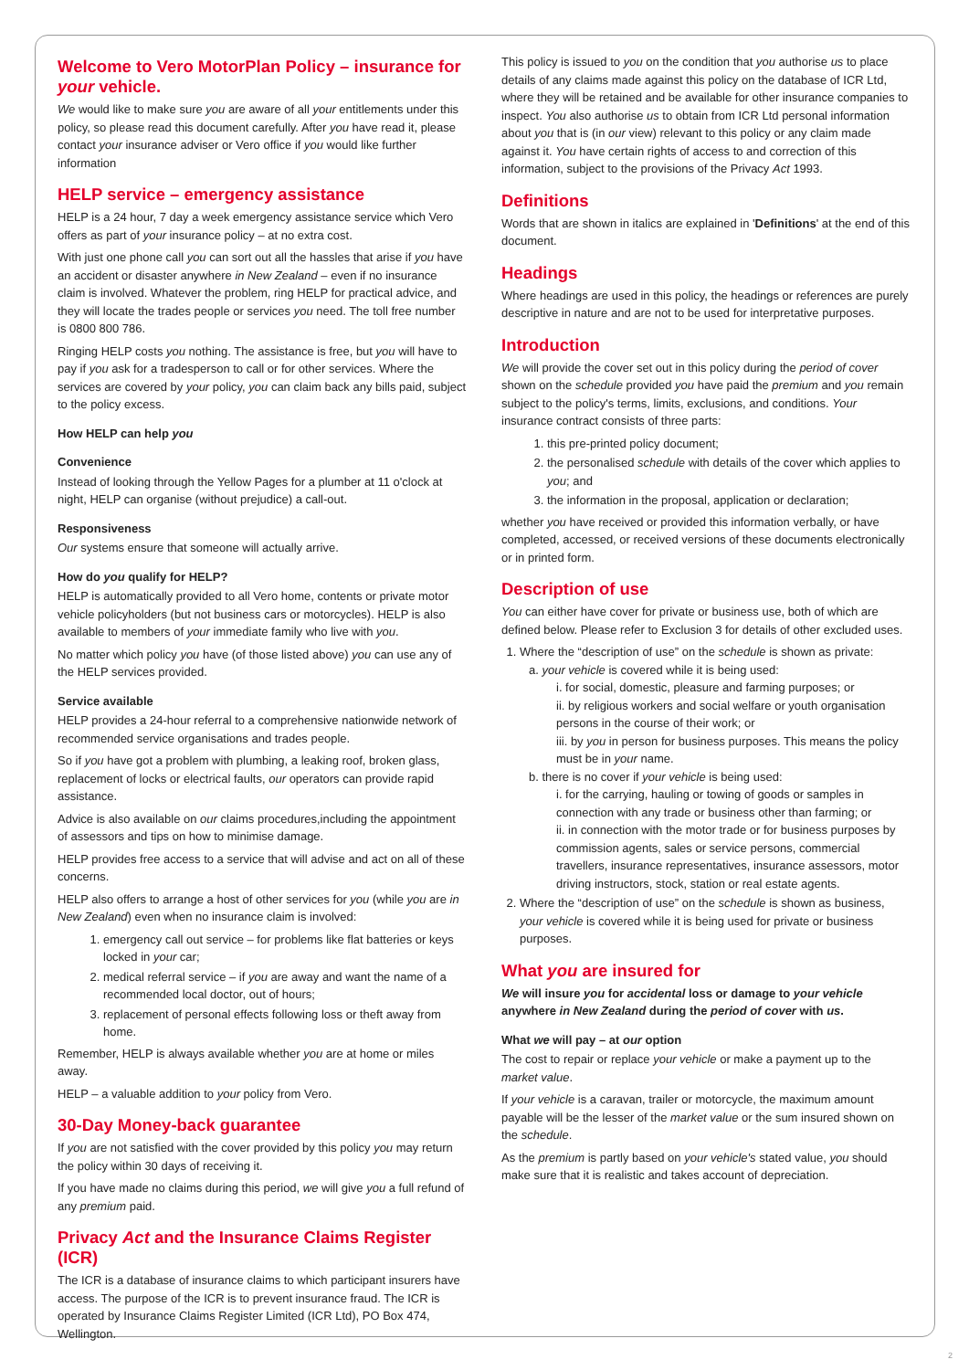Welcome to Vero MotorPlan Policy – insurance for your vehicle.
We would like to make sure you are aware of all your entitlements under this policy, so please read this document carefully. After you have read it, please contact your insurance adviser or Vero office if you would like further information
HELP service – emergency assistance
HELP is a 24 hour, 7 day a week emergency assistance service which Vero offers as part of your insurance policy – at no extra cost.
With just one phone call you can sort out all the hassles that arise if you have an accident or disaster anywhere in New Zealand – even if no insurance claim is involved. Whatever the problem, ring HELP for practical advice, and they will locate the trades people or services you need. The toll free number is 0800 800 786.
Ringing HELP costs you nothing. The assistance is free, but you will have to pay if you ask for a tradesperson to call or for other services. Where the services are covered by your policy, you can claim back any bills paid, subject to the policy excess.
How HELP can help you
Convenience
Instead of looking through the Yellow Pages for a plumber at 11 o'clock at night, HELP can organise (without prejudice) a call-out.
Responsiveness
Our systems ensure that someone will actually arrive.
How do you qualify for HELP?
HELP is automatically provided to all Vero home, contents or private motor vehicle policyholders (but not business cars or motorcycles). HELP is also available to members of your immediate family who live with you.
No matter which policy you have (of those listed above) you can use any of the HELP services provided.
Service available
HELP provides a 24-hour referral to a comprehensive nationwide network of recommended service organisations and trades people.
So if you have got a problem with plumbing, a leaking roof, broken glass, replacement of locks or electrical faults, our operators can provide rapid assistance.
Advice is also available on our claims procedures,including the appointment of assessors and tips on how to minimise damage.
HELP provides free access to a service that will advise and act on all of these concerns.
HELP also offers to arrange a host of other services for you (while you are in New Zealand) even when no insurance claim is involved:
1. emergency call out service – for problems like flat batteries or keys locked in your car;
2. medical referral service – if you are away and want the name of a recommended local doctor, out of hours;
3. replacement of personal effects following loss or theft away from home.
Remember, HELP is always available whether you are at home or miles away.
HELP – a valuable addition to your policy from Vero.
30-Day Money-back guarantee
If you are not satisfied with the cover provided by this policy you may return the policy within 30 days of receiving it.
If you have made no claims during this period, we will give you a full refund of any premium paid.
Privacy Act and the Insurance Claims Register (ICR)
The ICR is a database of insurance claims to which participant insurers have access. The purpose of the ICR is to prevent insurance fraud. The ICR is operated by Insurance Claims Register Limited (ICR Ltd), PO Box 474, Wellington.
This policy is issued to you on the condition that you authorise us to place details of any claims made against this policy on the database of ICR Ltd, where they will be retained and be available for other insurance companies to inspect. You also authorise us to obtain from ICR Ltd personal information about you that is (in our view) relevant to this policy or any claim made against it. You have certain rights of access to and correction of this information, subject to the provisions of the Privacy Act 1993.
Definitions
Words that are shown in italics are explained in 'Definitions' at the end of this document.
Headings
Where headings are used in this policy, the headings or references are purely descriptive in nature and are not to be used for interpretative purposes.
Introduction
We will provide the cover set out in this policy during the period of cover shown on the schedule provided you have paid the premium and you remain subject to the policy's terms, limits, exclusions, and conditions. Your insurance contract consists of three parts:
1. this pre-printed policy document;
2. the personalised schedule with details of the cover which applies to you; and
3. the information in the proposal, application or declaration;
whether you have received or provided this information verbally, or have completed, accessed, or received versions of these documents electronically or in printed form.
Description of use
You can either have cover for private or business use, both of which are defined below. Please refer to Exclusion 3 for details of other excluded uses.
1. Where the “description of use” on the schedule is shown as private:
a. your vehicle is covered while it is being used:
i. for social, domestic, pleasure and farming purposes; or
ii. by religious workers and social welfare or youth organisation persons in the course of their work; or
iii. by you in person for business purposes. This means the policy must be in your name.
b. there is no cover if your vehicle is being used:
i. for the carrying, hauling or towing of goods or samples in connection with any trade or business other than farming; or
ii. in connection with the motor trade or for business purposes by commission agents, sales or service persons, commercial travellers, insurance representatives, insurance assessors, motor driving instructors, stock, station or real estate agents.
2. Where the “description of use” on the schedule is shown as business, your vehicle is covered while it is being used for private or business purposes.
What you are insured for
We will insure you for accidental loss or damage to your vehicle anywhere in New Zealand during the period of cover with us.
What we will pay – at our option
The cost to repair or replace your vehicle or make a payment up to the market value.
If your vehicle is a caravan, trailer or motorcycle, the maximum amount payable will be the lesser of the market value or the sum insured shown on the schedule.
As the premium is partly based on your vehicle's stated value, you should make sure that it is realistic and takes account of depreciation.
2